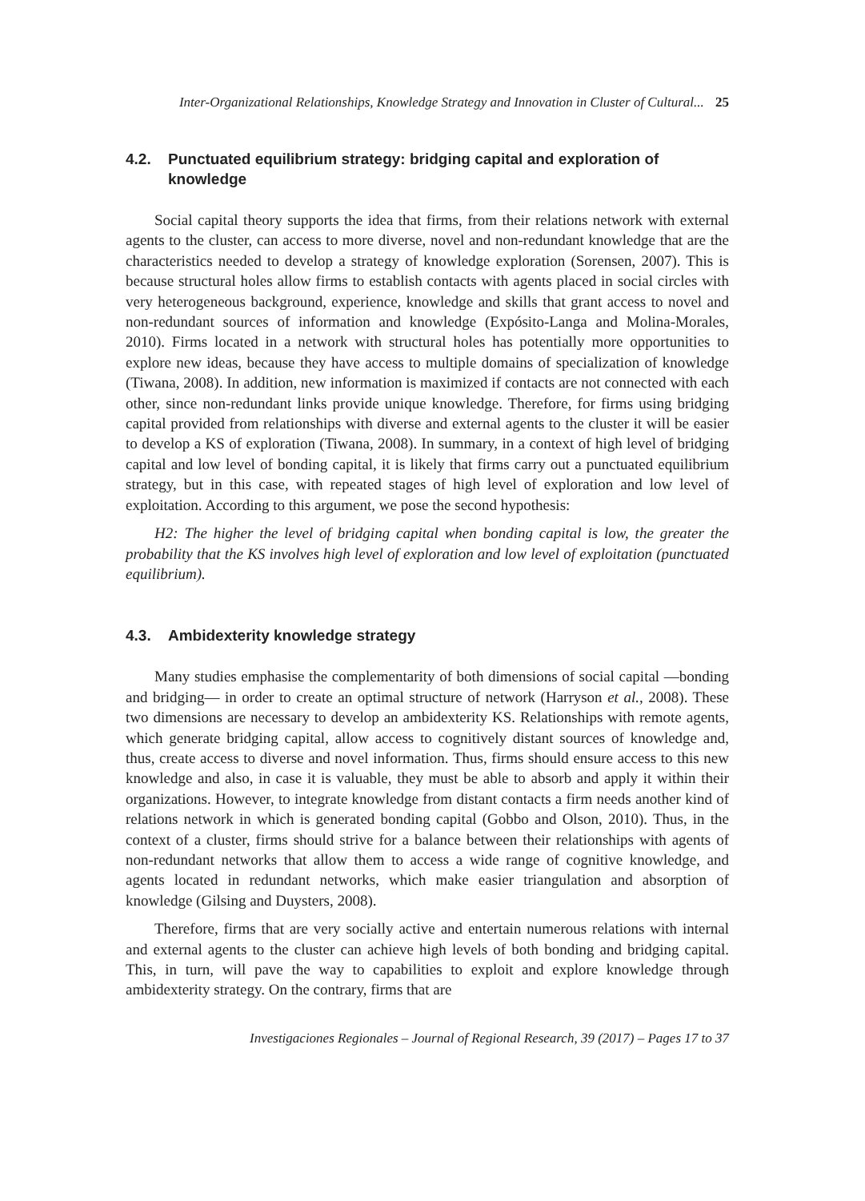Inter-Organizational Relationships, Knowledge Strategy and Innovation in Cluster of Cultural... 25
4.2. Punctuated equilibrium strategy: bridging capital and exploration of knowledge
Social capital theory supports the idea that firms, from their relations network with external agents to the cluster, can access to more diverse, novel and non-redundant knowledge that are the characteristics needed to develop a strategy of knowledge exploration (Sorensen, 2007). This is because structural holes allow firms to establish contacts with agents placed in social circles with very heterogeneous background, experience, knowledge and skills that grant access to novel and non-redundant sources of information and knowledge (Expósito-Langa and Molina-Morales, 2010). Firms located in a network with structural holes has potentially more opportunities to explore new ideas, because they have access to multiple domains of specialization of knowledge (Tiwana, 2008). In addition, new information is maximized if contacts are not connected with each other, since non-redundant links provide unique knowledge. Therefore, for firms using bridging capital provided from relationships with diverse and external agents to the cluster it will be easier to develop a KS of exploration (Tiwana, 2008). In summary, in a context of high level of bridging capital and low level of bonding capital, it is likely that firms carry out a punctuated equilibrium strategy, but in this case, with repeated stages of high level of exploration and low level of exploitation. According to this argument, we pose the second hypothesis:
H2: The higher the level of bridging capital when bonding capital is low, the greater the probability that the KS involves high level of exploration and low level of exploitation (punctuated equilibrium).
4.3. Ambidexterity knowledge strategy
Many studies emphasise the complementarity of both dimensions of social capital —bonding and bridging— in order to create an optimal structure of network (Harryson et al., 2008). These two dimensions are necessary to develop an ambidexterity KS. Relationships with remote agents, which generate bridging capital, allow access to cognitively distant sources of knowledge and, thus, create access to diverse and novel information. Thus, firms should ensure access to this new knowledge and also, in case it is valuable, they must be able to absorb and apply it within their organizations. However, to integrate knowledge from distant contacts a firm needs another kind of relations network in which is generated bonding capital (Gobbo and Olson, 2010). Thus, in the context of a cluster, firms should strive for a balance between their relationships with agents of non-redundant networks that allow them to access a wide range of cognitive knowledge, and agents located in redundant networks, which make easier triangulation and absorption of knowledge (Gilsing and Duysters, 2008).
Therefore, firms that are very socially active and entertain numerous relations with internal and external agents to the cluster can achieve high levels of both bonding and bridging capital. This, in turn, will pave the way to capabilities to exploit and explore knowledge through ambidexterity strategy. On the contrary, firms that are
Investigaciones Regionales – Journal of Regional Research, 39 (2017) – Pages 17 to 37